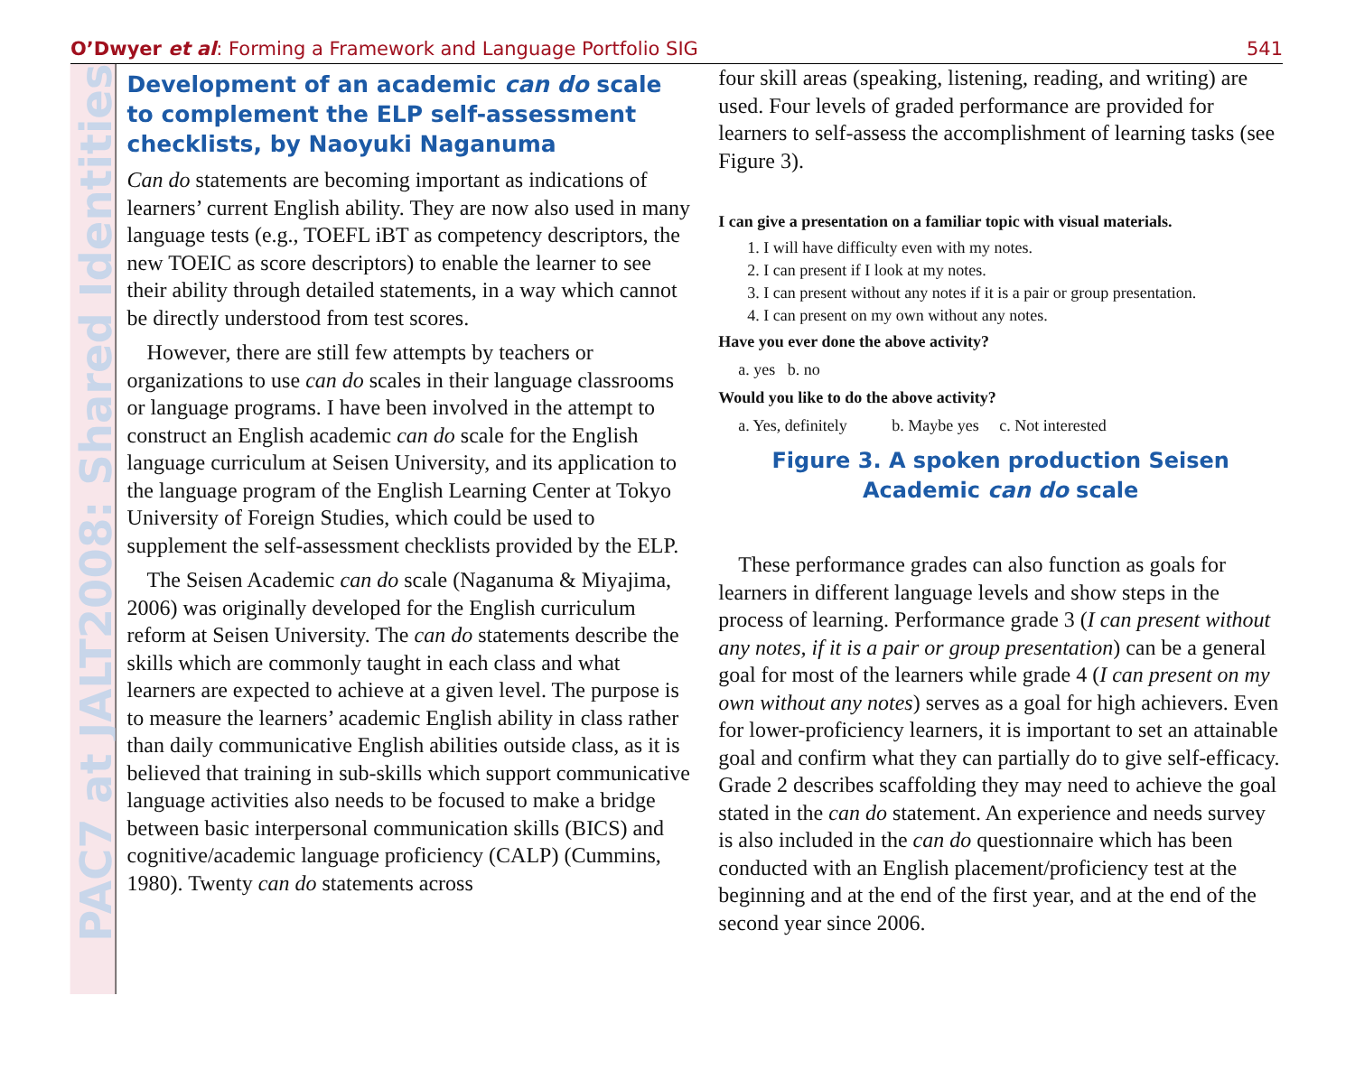O’Dwyer et al: Forming a Framework and Language Portfolio SIG 541
PAC7 at JALT2008: Shared Identities
Development of an academic can do scale to complement the ELP self-assessment checklists, by Naoyuki Naganuma
Can do statements are becoming important as indications of learners’ current English ability. They are now also used in many language tests (e.g., TOEFL iBT as competency descriptors, the new TOEIC as score descriptors) to enable the learner to see their ability through detailed statements, in a way which cannot be directly understood from test scores.
However, there are still few attempts by teachers or organizations to use can do scales in their language classrooms or language programs. I have been involved in the attempt to construct an English academic can do scale for the English language curriculum at Seisen University, and its application to the language program of the English Learning Center at Tokyo University of Foreign Studies, which could be used to supplement the self-assessment checklists provided by the ELP.
The Seisen Academic can do scale (Naganuma & Miyajima, 2006) was originally developed for the English curriculum reform at Seisen University. The can do statements describe the skills which are commonly taught in each class and what learners are expected to achieve at a given level. The purpose is to measure the learners’ academic English ability in class rather than daily communicative English abilities outside class, as it is believed that training in sub-skills which support communicative language activities also needs to be focused to make a bridge between basic interpersonal communication skills (BICS) and cognitive/academic language proficiency (CALP) (Cummins, 1980). Twenty can do statements across
four skill areas (speaking, listening, reading, and writing) are used. Four levels of graded performance are provided for learners to self-assess the accomplishment of learning tasks (see Figure 3).
I can give a presentation on a familiar topic with visual materials.
1. I will have difficulty even with my notes.
2. I can present if I look at my notes.
3. I can present without any notes if it is a pair or group presentation.
4. I can present on my own without any notes.
Have you ever done the above activity?
a. yes b. no
Would you like to do the above activity?
a. Yes, definitely b. Maybe yes c. Not interested
Figure 3. A spoken production Seisen Academic can do scale
These performance grades can also function as goals for learners in different language levels and show steps in the process of learning. Performance grade 3 (I can present without any notes, if it is a pair or group presentation) can be a general goal for most of the learners while grade 4 (I can present on my own without any notes) serves as a goal for high achievers. Even for lower-proficiency learners, it is important to set an attainable goal and confirm what they can partially do to give self-efficacy. Grade 2 describes scaffolding they may need to achieve the goal stated in the can do statement. An experience and needs survey is also included in the can do questionnaire which has been conducted with an English placement/proficiency test at the beginning and at the end of the first year, and at the end of the second year since 2006.